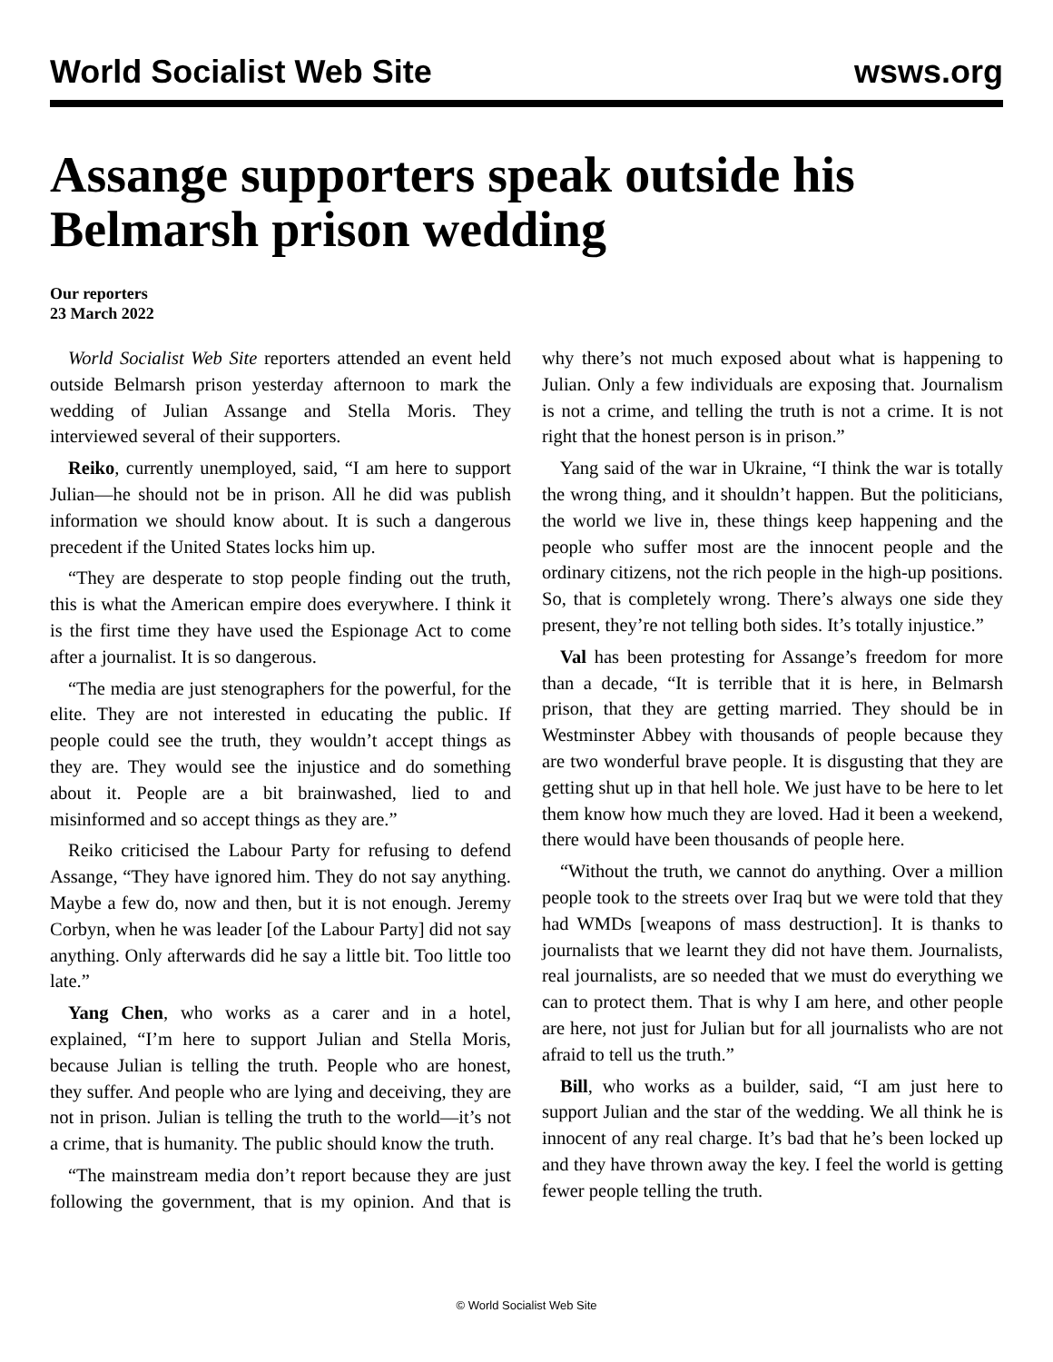World Socialist Web Site wsws.org
Assange supporters speak outside his Belmarsh prison wedding
Our reporters
23 March 2022
World Socialist Web Site reporters attended an event held outside Belmarsh prison yesterday afternoon to mark the wedding of Julian Assange and Stella Moris. They interviewed several of their supporters.
Reiko, currently unemployed, said, “I am here to support Julian—he should not be in prison. All he did was publish information we should know about. It is such a dangerous precedent if the United States locks him up.
“They are desperate to stop people finding out the truth, this is what the American empire does everywhere. I think it is the first time they have used the Espionage Act to come after a journalist. It is so dangerous.
“The media are just stenographers for the powerful, for the elite. They are not interested in educating the public. If people could see the truth, they wouldn’t accept things as they are. They would see the injustice and do something about it. People are a bit brainwashed, lied to and misinformed and so accept things as they are.”
Reiko criticised the Labour Party for refusing to defend Assange, “They have ignored him. They do not say anything. Maybe a few do, now and then, but it is not enough. Jeremy Corbyn, when he was leader [of the Labour Party] did not say anything. Only afterwards did he say a little bit. Too little too late.”
Yang Chen, who works as a carer and in a hotel, explained, “I’m here to support Julian and Stella Moris, because Julian is telling the truth. People who are honest, they suffer. And people who are lying and deceiving, they are not in prison. Julian is telling the truth to the world—it’s not a crime, that is humanity. The public should know the truth.
“The mainstream media don’t report because they are just following the government, that is my opinion. And that is why there’s not much exposed about what is happening to Julian. Only a few individuals are exposing that. Journalism is not a crime, and telling the truth is not a crime. It is not right that the honest person is in prison.”
Yang said of the war in Ukraine, “I think the war is totally the wrong thing, and it shouldn’t happen. But the politicians, the world we live in, these things keep happening and the people who suffer most are the innocent people and the ordinary citizens, not the rich people in the high-up positions. So, that is completely wrong. There’s always one side they present, they’re not telling both sides. It’s totally injustice.”
Val has been protesting for Assange’s freedom for more than a decade, “It is terrible that it is here, in Belmarsh prison, that they are getting married. They should be in Westminster Abbey with thousands of people because they are two wonderful brave people. It is disgusting that they are getting shut up in that hell hole. We just have to be here to let them know how much they are loved. Had it been a weekend, there would have been thousands of people here.
“Without the truth, we cannot do anything. Over a million people took to the streets over Iraq but we were told that they had WMDs [weapons of mass destruction]. It is thanks to journalists that we learnt they did not have them. Journalists, real journalists, are so needed that we must do everything we can to protect them. That is why I am here, and other people are here, not just for Julian but for all journalists who are not afraid to tell us the truth.”
Bill, who works as a builder, said, “I am just here to support Julian and the star of the wedding. We all think he is innocent of any real charge. It’s bad that he’s been locked up and they have thrown away the key. I feel the world is getting fewer people telling the truth.
© World Socialist Web Site